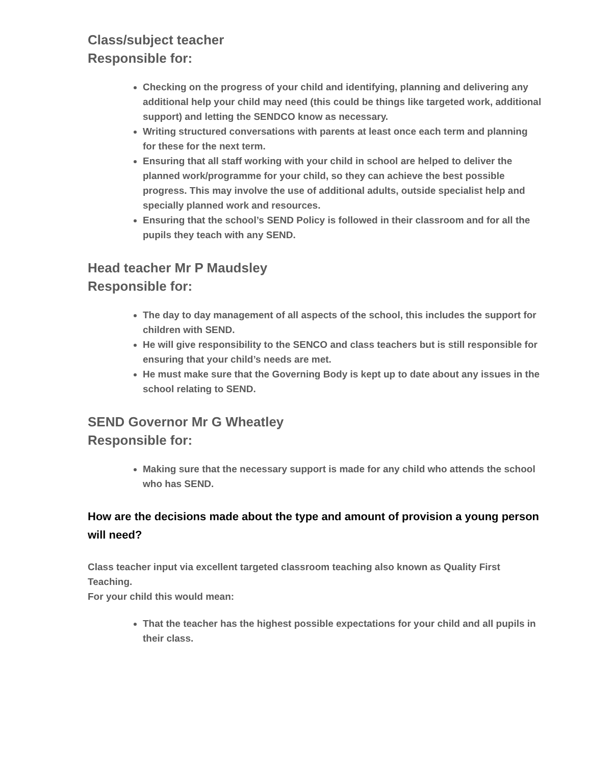Class/subject teacher
Responsible for:
Checking on the progress of your child and identifying, planning and delivering any additional help your child may need (this could be things like targeted work, additional support) and letting the SENDCO know as necessary.
Writing structured conversations with parents at least once each term and planning for these for the next term.
Ensuring that all staff working with your child in school are helped to deliver the planned work/programme for your child, so they can achieve the best possible progress. This may involve the use of additional adults, outside specialist help and specially planned work and resources.
Ensuring that the school’s SEND Policy is followed in their classroom and for all the pupils they teach with any SEND.
Head teacher Mr P Maudsley
Responsible for:
The day to day management of all aspects of the school, this includes the support for children with SEND.
He will give responsibility to the SENCO and class teachers but is still responsible for ensuring that your child’s needs are met.
He must make sure that the Governing Body is kept up to date about any issues in the school relating to SEND.
SEND Governor Mr G Wheatley
Responsible for:
Making sure that the necessary support is made for any child who attends the school who has SEND.
How are the decisions made about the type and amount of provision a young person will need?
Class teacher input via excellent targeted classroom teaching also known as Quality First Teaching.
For your child this would mean:
That the teacher has the highest possible expectations for your child and all pupils in their class.